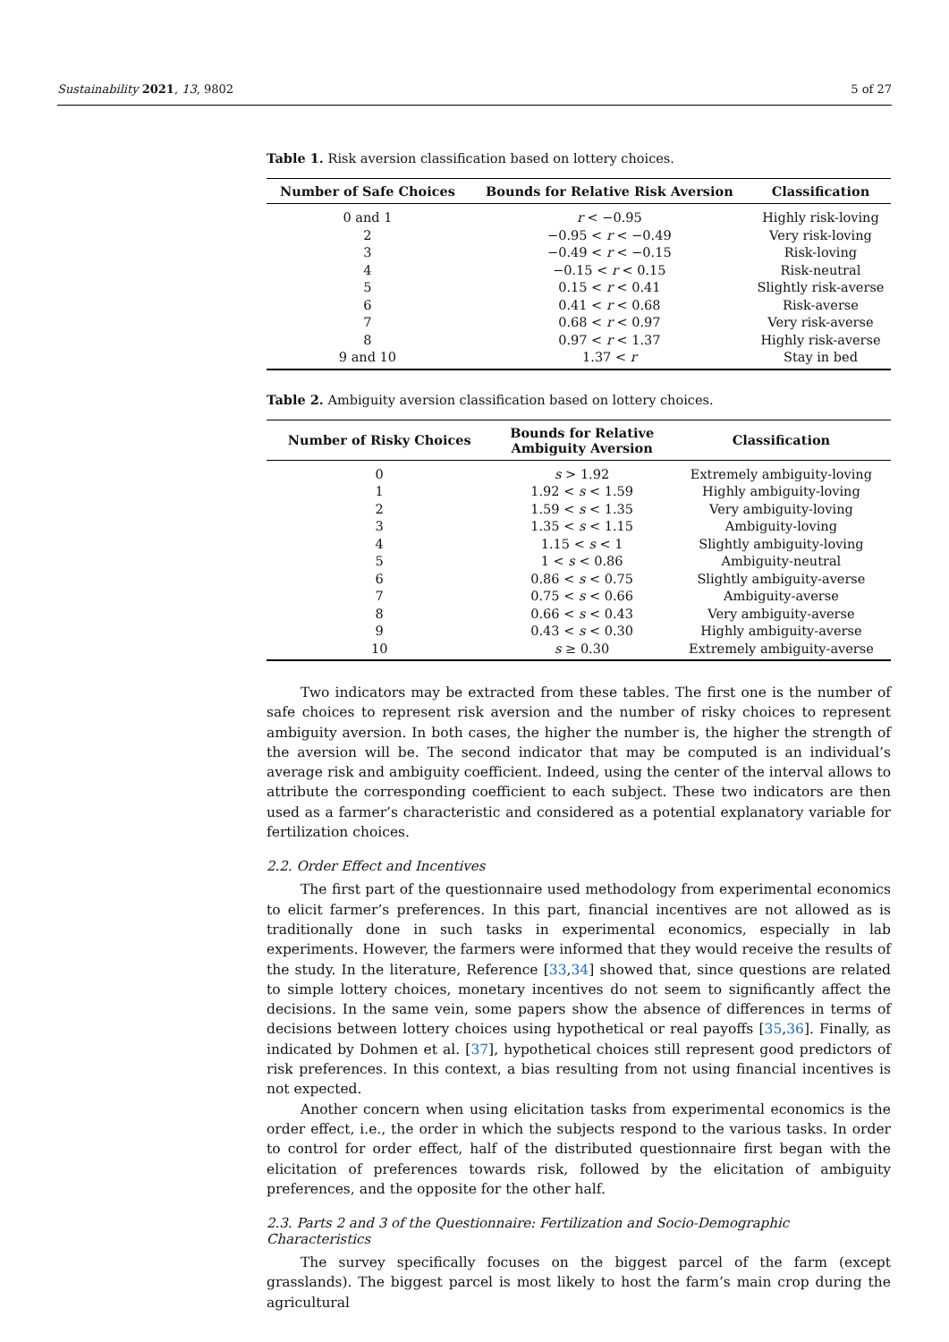Sustainability 2021, 13, 9802 5 of 27
Table 1. Risk aversion classification based on lottery choices.
| Number of Safe Choices | Bounds for Relative Risk Aversion | Classification |
| --- | --- | --- |
| 0 and 1 | r < −0.95 | Highly risk-loving |
| 2 | −0.95 < r < −0.49 | Very risk-loving |
| 3 | −0.49 < r < −0.15 | Risk-loving |
| 4 | −0.15 < r < 0.15 | Risk-neutral |
| 5 | 0.15 < r < 0.41 | Slightly risk-averse |
| 6 | 0.41 < r < 0.68 | Risk-averse |
| 7 | 0.68 < r < 0.97 | Very risk-averse |
| 8 | 0.97 < r < 1.37 | Highly risk-averse |
| 9 and 10 | 1.37 < r | Stay in bed |
Table 2. Ambiguity aversion classification based on lottery choices.
| Number of Risky Choices | Bounds for Relative Ambiguity Aversion | Classification |
| --- | --- | --- |
| 0 | s > 1.92 | Extremely ambiguity-loving |
| 1 | 1.92 < s < 1.59 | Highly ambiguity-loving |
| 2 | 1.59 < s < 1.35 | Very ambiguity-loving |
| 3 | 1.35 < s < 1.15 | Ambiguity-loving |
| 4 | 1.15 < s < 1 | Slightly ambiguity-loving |
| 5 | 1 < s < 0.86 | Ambiguity-neutral |
| 6 | 0.86 < s < 0.75 | Slightly ambiguity-averse |
| 7 | 0.75 < s < 0.66 | Ambiguity-averse |
| 8 | 0.66 < s < 0.43 | Very ambiguity-averse |
| 9 | 0.43 < s < 0.30 | Highly ambiguity-averse |
| 10 | s ≥ 0.30 | Extremely ambiguity-averse |
Two indicators may be extracted from these tables. The first one is the number of safe choices to represent risk aversion and the number of risky choices to represent ambiguity aversion. In both cases, the higher the number is, the higher the strength of the aversion will be. The second indicator that may be computed is an individual’s average risk and ambiguity coefficient. Indeed, using the center of the interval allows to attribute the corresponding coefficient to each subject. These two indicators are then used as a farmer’s characteristic and considered as a potential explanatory variable for fertilization choices.
2.2. Order Effect and Incentives
The first part of the questionnaire used methodology from experimental economics to elicit farmer’s preferences. In this part, financial incentives are not allowed as is traditionally done in such tasks in experimental economics, especially in lab experiments. However, the farmers were informed that they would receive the results of the study. In the literature, Reference [33,34] showed that, since questions are related to simple lottery choices, monetary incentives do not seem to significantly affect the decisions. In the same vein, some papers show the absence of differences in terms of decisions between lottery choices using hypothetical or real payoffs [35,36]. Finally, as indicated by Dohmen et al. [37], hypothetical choices still represent good predictors of risk preferences. In this context, a bias resulting from not using financial incentives is not expected.
Another concern when using elicitation tasks from experimental economics is the order effect, i.e., the order in which the subjects respond to the various tasks. In order to control for order effect, half of the distributed questionnaire first began with the elicitation of preferences towards risk, followed by the elicitation of ambiguity preferences, and the opposite for the other half.
2.3. Parts 2 and 3 of the Questionnaire: Fertilization and Socio-Demographic Characteristics
The survey specifically focuses on the biggest parcel of the farm (except grasslands). The biggest parcel is most likely to host the farm’s main crop during the agricultural